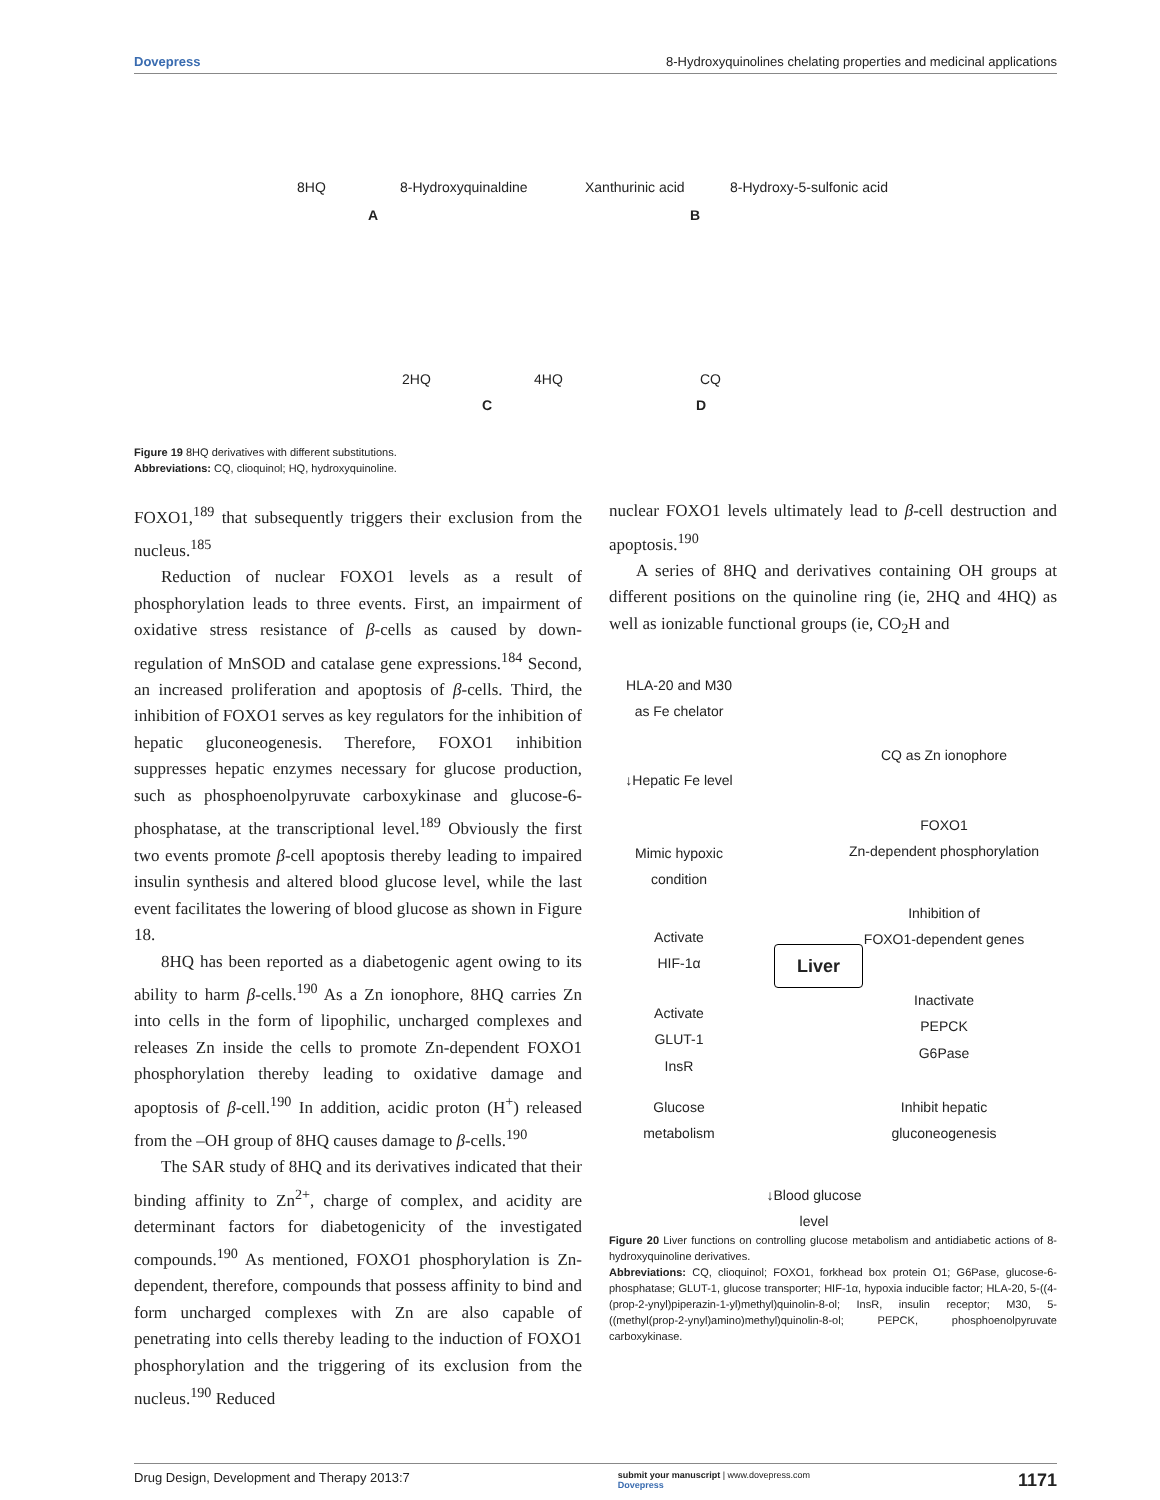Dovepress 8-Hydroxyquinolines chelating properties and medicinal applications
8HQ 8-Hydroxyquinaldine Xanthurinic acid 8-Hydroxy-5-sulfonic acid
A B
2HQ 4HQ CQ
C D
Figure 19 8HQ derivatives with different substitutions.
Abbreviations: CQ, clioquinol; HQ, hydroxyquinoline.
FOXO1,<sup>189</sup> that subsequently triggers their exclusion from the nucleus.<sup>185</sup>
Reduction of nuclear FOXO1 levels as a result of phosphorylation leads to three events. First, an impairment of oxidative stress resistance of β-cells as caused by down-regulation of MnSOD and catalase gene expressions.<sup>184</sup> Second, an increased proliferation and apoptosis of β-cells. Third, the inhibition of FOXO1 serves as key regulators for the inhibition of hepatic gluconeogenesis. Therefore, FOXO1 inhibition suppresses hepatic enzymes necessary for glucose production, such as phosphoenolpyruvate carboxykinase and glucose-6-phosphatase, at the transcriptional level.<sup>189</sup> Obviously the first two events promote β-cell apoptosis thereby leading to impaired insulin synthesis and altered blood glucose level, while the last event facilitates the lowering of blood glucose as shown in Figure 18.
8HQ has been reported as a diabetogenic agent owing to its ability to harm β-cells.<sup>190</sup> As a Zn ionophore, 8HQ carries Zn into cells in the form of lipophilic, uncharged complexes and releases Zn inside the cells to promote Zn-dependent FOXO1 phosphorylation thereby leading to oxidative damage and apoptosis of β-cell.<sup>190</sup> In addition, acidic proton (H<sup>+</sup>) released from the –OH group of 8HQ causes damage to β-cells.<sup>190</sup>
The SAR study of 8HQ and its derivatives indicated that their binding affinity to Zn<sup>2+</sup>, charge of complex, and acidity are determinant factors for diabetogenicity of the investigated compounds.<sup>190</sup> As mentioned, FOXO1 phosphorylation is Zn-dependent, therefore, compounds that possess affinity to bind and form uncharged complexes with Zn are also capable of penetrating into cells thereby leading to the induction of FOXO1 phosphorylation and the triggering of its exclusion from the nucleus.<sup>190</sup> Reduced
nuclear FOXO1 levels ultimately lead to β-cell destruction and apoptosis.<sup>190</sup>
A series of 8HQ and derivatives containing OH groups at different positions on the quinoline ring (ie, 2HQ and 4HQ) as well as ionizable functional groups (ie, CO<sub>2</sub>H and
HLA-20 and M30
as Fe chelator
CQ as Zn ionophore
↓Hepatic Fe level
FOXO1
Zn-dependent phosphorylation
Mimic hypoxic
condition
Inhibition of
FOXO1-dependent genes
Activate
HIF-1α
Liver
Inactivate
PEPCK
G6Pase
Activate
GLUT-1
InsR
Glucose
metabolism
Inhibit hepatic
gluconeogenesis
↓Blood glucose
level
Figure 20 Liver functions on controlling glucose metabolism and antidiabetic actions of 8-hydroxyquinoline derivatives.
Abbreviations: CQ, clioquinol; FOXO1, forkhead box protein O1; G6Pase, glucose-6-phosphatase; GLUT-1, glucose transporter; HIF-1α, hypoxia inducible factor; HLA-20, 5-((4-(prop-2-ynyl)piperazin-1-yl)methyl)quinolin-8-ol; InsR, insulin receptor; M30, 5-((methyl(prop-2-ynyl)amino)methyl)quinolin-8-ol; PEPCK, phosphoenolpyruvate carboxykinase.
Drug Design, Development and Therapy 2013:7 submit your manuscript | www.dovepress.com
Dovepress 1171